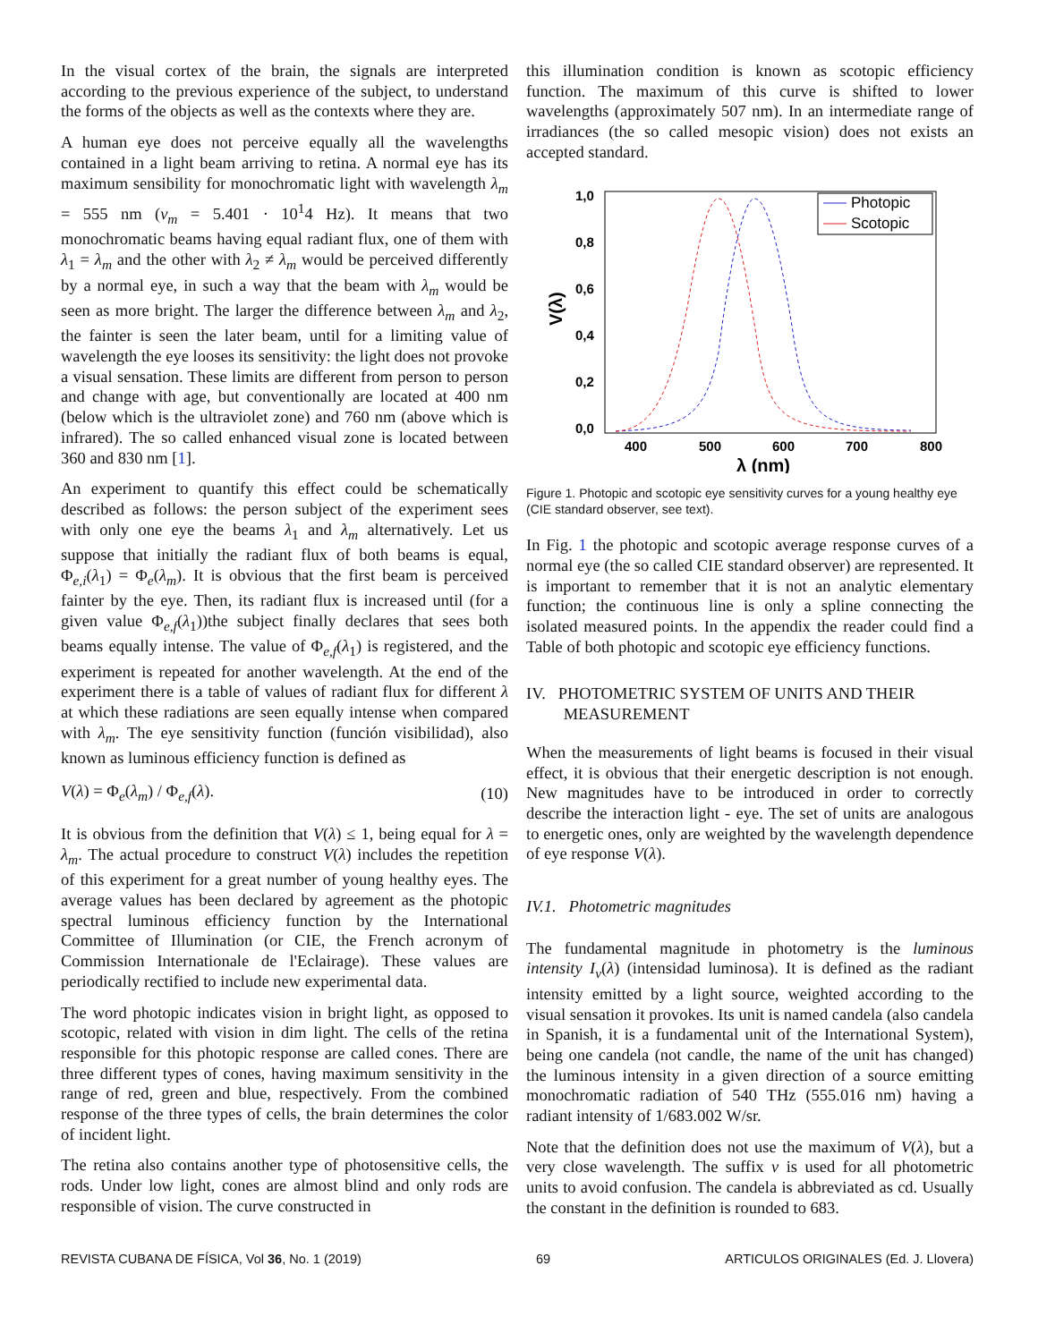In the visual cortex of the brain, the signals are interpreted according to the previous experience of the subject, to understand the forms of the objects as well as the contexts where they are.
A human eye does not perceive equally all the wavelengths contained in a light beam arriving to retina. A normal eye has its maximum sensibility for monochromatic light with wavelength λ<sub>m</sub> = 555 nm (ν<sub>m</sub> = 5.401 · 10<sup>1</sup>4 Hz). It means that two monochromatic beams having equal radiant flux, one of them with λ<sub>1</sub> = λ<sub>m</sub> and the other with λ<sub>2</sub> ≠ λ<sub>m</sub> would be perceived differently by a normal eye, in such a way that the beam with λ<sub>m</sub> would be seen as more bright. The larger the difference between λ<sub>m</sub> and λ<sub>2</sub>, the fainter is seen the later beam, until for a limiting value of wavelength the eye looses its sensitivity: the light does not provoke a visual sensation. These limits are different from person to person and change with age, but conventionally are located at 400 nm (below which is the ultraviolet zone) and 760 nm (above which is infrared). The so called enhanced visual zone is located between 360 and 830 nm [1].
An experiment to quantify this effect could be schematically described as follows: the person subject of the experiment sees with only one eye the beams λ<sub>1</sub> and λ<sub>m</sub> alternatively. Let us suppose that initially the radiant flux of both beams is equal, Φ<sub>e,i</sub>(λ<sub>1</sub>) = Φ<sub>e</sub>(λ<sub>m</sub>). It is obvious that the first beam is perceived fainter by the eye. Then, its radiant flux is increased until (for a given value Φ<sub>e,f</sub>(λ<sub>1</sub>))the subject finally declares that sees both beams equally intense. The value of Φ<sub>e,f</sub>(λ<sub>1</sub>) is registered, and the experiment is repeated for another wavelength. At the end of the experiment there is a table of values of radiant flux for different λ at which these radiations are seen equally intense when compared with λ<sub>m</sub>. The eye sensitivity function (función visibilidad), also known as luminous efficiency function is defined as
V(λ) = Φ<sub>e</sub>(λ<sub>m</sub>) / Φ<sub>e,f</sub>(λ). (10)
It is obvious from the definition that V(λ) ≤ 1, being equal for λ = λ<sub>m</sub>. The actual procedure to construct V(λ) includes the repetition of this experiment for a great number of young healthy eyes. The average values has been declared by agreement as the photopic spectral luminous efficiency function by the International Committee of Illumination (or CIE, the French acronym of Commission Internationale de l'Eclairage). These values are periodically rectified to include new experimental data.
The word photopic indicates vision in bright light, as opposed to scotopic, related with vision in dim light. The cells of the retina responsible for this photopic response are called cones. There are three different types of cones, having maximum sensitivity in the range of red, green and blue, respectively. From the combined response of the three types of cells, the brain determines the color of incident light.
The retina also contains another type of photosensitive cells, the rods. Under low light, cones are almost blind and only rods are responsible of vision. The curve constructed in
this illumination condition is known as scotopic efficiency function. The maximum of this curve is shifted to lower wavelengths (approximately 507 nm). In an intermediate range of irradiances (the so called mesopic vision) does not exists an accepted standard.
1,0
0,8
0,6
0,4
0,2
0,0
400
500
600
700
800
λ (nm)
V(λ)
Photopic
Scotopic
Figure 1. Photopic and scotopic eye sensitivity curves for a young healthy eye (CIE standard observer, see text).
In Fig. 1 the photopic and scotopic average response curves of a normal eye (the so called CIE standard observer) are represented. It is important to remember that it is not an analytic elementary function; the continuous line is only a spline connecting the isolated measured points. In the appendix the reader could find a Table of both photopic and scotopic eye efficiency functions.
IV. PHOTOMETRIC SYSTEM OF UNITS AND THEIR
MEASUREMENT
When the measurements of light beams is focused in their visual effect, it is obvious that their energetic description is not enough. New magnitudes have to be introduced in order to correctly describe the interaction light - eye. The set of units are analogous to energetic ones, only are weighted by the wavelength dependence of eye response V(λ).
IV.1. Photometric magnitudes
The fundamental magnitude in photometry is the luminous intensity I<sub>v</sub>(λ) (intensidad luminosa). It is defined as the radiant intensity emitted by a light source, weighted according to the visual sensation it provokes. Its unit is named candela (also candela in Spanish, it is a fundamental unit of the International System), being one candela (not candle, the name of the unit has changed) the luminous intensity in a given direction of a source emitting monochromatic radiation of 540 THz (555.016 nm) having a radiant intensity of 1/683.002 W/sr.
Note that the definition does not use the maximum of V(λ), but a very close wavelength. The suffix v is used for all photometric units to avoid confusion. The candela is abbreviated as cd. Usually the constant in the definition is rounded to 683.
REVISTA CUBANA DE FÍSICA, Vol 36, No. 1 (2019) 69 ARTICULOS ORIGINALES (Ed. J. Llovera)